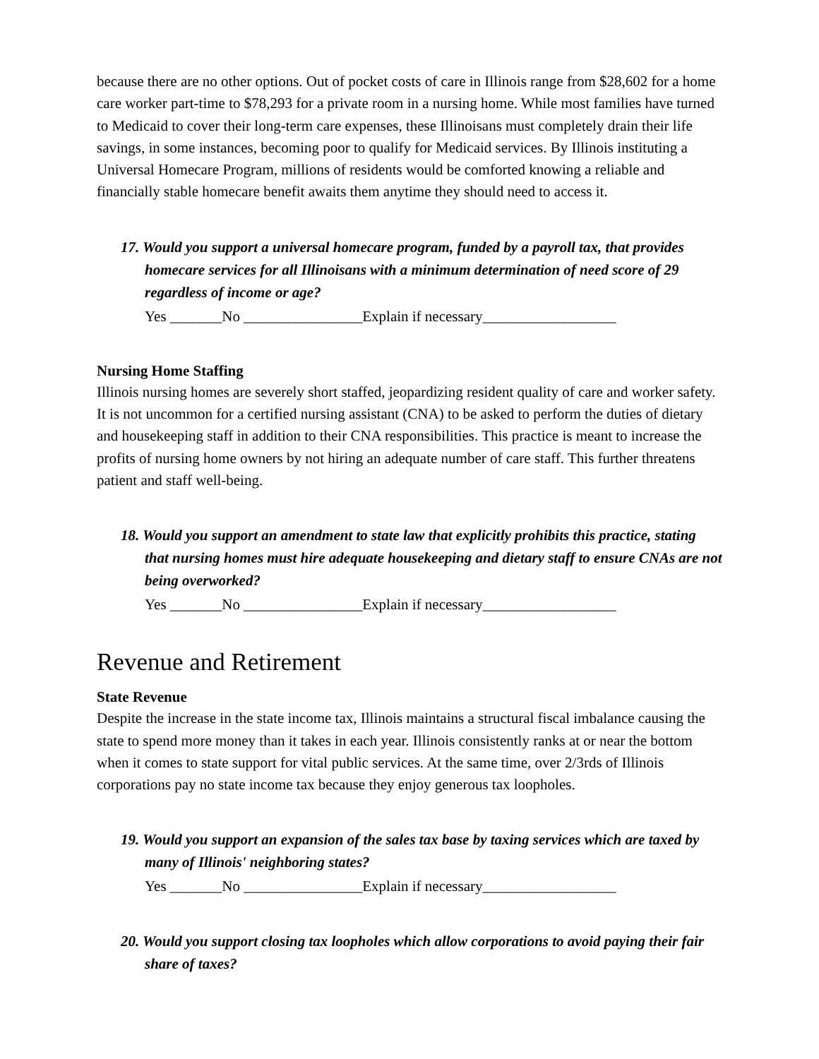because there are no other options. Out of pocket costs of care in Illinois range from $28,602 for a home care worker part-time to $78,293 for a private room in a nursing home. While most families have turned to Medicaid to cover their long-term care expenses, these Illinoisans must completely drain their life savings, in some instances, becoming poor to qualify for Medicaid services. By Illinois instituting a Universal Homecare Program, millions of residents would be comforted knowing a reliable and financially stable homecare benefit awaits them anytime they should need to access it.
17. Would you support a universal homecare program, funded by a payroll tax, that provides homecare services for all Illinoisans with a minimum determination of need score of 29 regardless of income or age?
Yes _______No ________________Explain if necessary__________________
Nursing Home Staffing
Illinois nursing homes are severely short staffed, jeopardizing resident quality of care and worker safety. It is not uncommon for a certified nursing assistant (CNA) to be asked to perform the duties of dietary and housekeeping staff in addition to their CNA responsibilities. This practice is meant to increase the profits of nursing home owners by not hiring an adequate number of care staff. This further threatens patient and staff well-being.
18. Would you support an amendment to state law that explicitly prohibits this practice, stating that nursing homes must hire adequate housekeeping and dietary staff to ensure CNAs are not being overworked?
Yes _______No ________________Explain if necessary__________________
Revenue and Retirement
State Revenue
Despite the increase in the state income tax, Illinois maintains a structural fiscal imbalance causing the state to spend more money than it takes in each year. Illinois consistently ranks at or near the bottom when it comes to state support for vital public services. At the same time, over 2/3rds of Illinois corporations pay no state income tax because they enjoy generous tax loopholes.
19. Would you support an expansion of the sales tax base by taxing services which are taxed by many of Illinois' neighboring states?
Yes _______No ________________Explain if necessary__________________
20. Would you support closing tax loopholes which allow corporations to avoid paying their fair share of taxes?